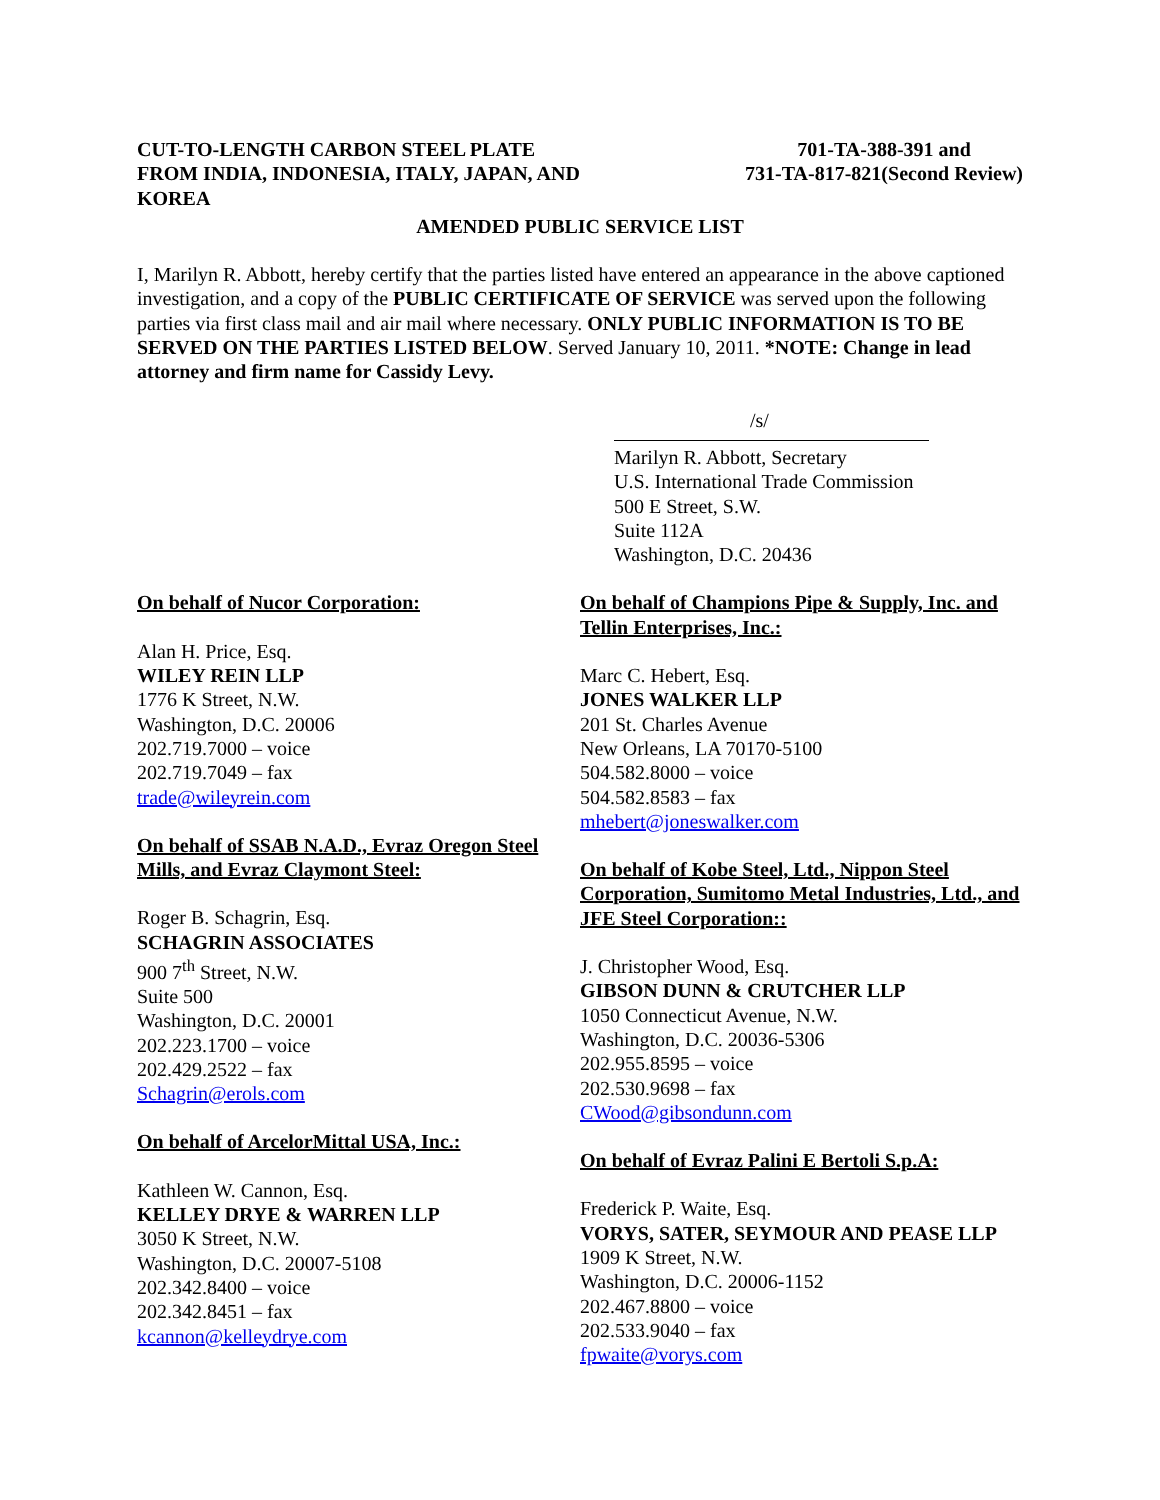CUT-TO-LENGTH CARBON STEEL PLATE
FROM INDIA, INDONESIA, ITALY, JAPAN, AND
KOREA
701-TA-388-391 and
731-TA-817-821(Second Review)
AMENDED PUBLIC SERVICE LIST
I, Marilyn R. Abbott, hereby certify that the parties listed have entered an appearance in the above captioned investigation, and a copy of the PUBLIC CERTIFICATE OF SERVICE was served upon the following parties via first class mail and air mail where necessary. ONLY PUBLIC INFORMATION IS TO BE SERVED ON THE PARTIES LISTED BELOW. Served January 10, 2011. *NOTE: Change in lead attorney and firm name for Cassidy Levy.
/s/
Marilyn R. Abbott, Secretary
U.S. International Trade Commission
500 E Street, S.W.
Suite 112A
Washington, D.C. 20436
On behalf of Nucor Corporation:
Alan H. Price, Esq.
WILEY REIN LLP
1776 K Street, N.W.
Washington, D.C. 20006
202.719.7000 – voice
202.719.7049 – fax
trade@wileyrein.com
On behalf of SSAB N.A.D., Evraz Oregon Steel Mills, and Evraz Claymont Steel:
Roger B. Schagrin, Esq.
SCHAGRIN ASSOCIATES
900 7<sup>th</sup> Street, N.W.
Suite 500
Washington, D.C. 20001
202.223.1700 – voice
202.429.2522 – fax
Schagrin@erols.com
On behalf of ArcelorMittal USA, Inc.:
Kathleen W. Cannon, Esq.
KELLEY DRYE & WARREN LLP
3050 K Street, N.W.
Washington, D.C. 20007-5108
202.342.8400 – voice
202.342.8451 – fax
kcannon@kelleydrye.com
On behalf of Champions Pipe & Supply, Inc. and Tellin Enterprises, Inc.:
Marc C. Hebert, Esq.
JONES WALKER LLP
201 St. Charles Avenue
New Orleans, LA 70170-5100
504.582.8000 – voice
504.582.8583 – fax
mhebert@joneswalker.com
On behalf of Kobe Steel, Ltd., Nippon Steel Corporation, Sumitomo Metal Industries, Ltd., and JFE Steel Corporation::
J. Christopher Wood, Esq.
GIBSON DUNN & CRUTCHER LLP
1050 Connecticut Avenue, N.W.
Washington, D.C. 20036-5306
202.955.8595 – voice
202.530.9698 – fax
CWood@gibsondunn.com
On behalf of Evraz Palini E Bertoli S.p.A:
Frederick P. Waite, Esq.
VORYS, SATER, SEYMOUR AND PEASE LLP
1909 K Street, N.W.
Washington, D.C. 20006-1152
202.467.8800 – voice
202.533.9040 – fax
fpwaite@vorys.com